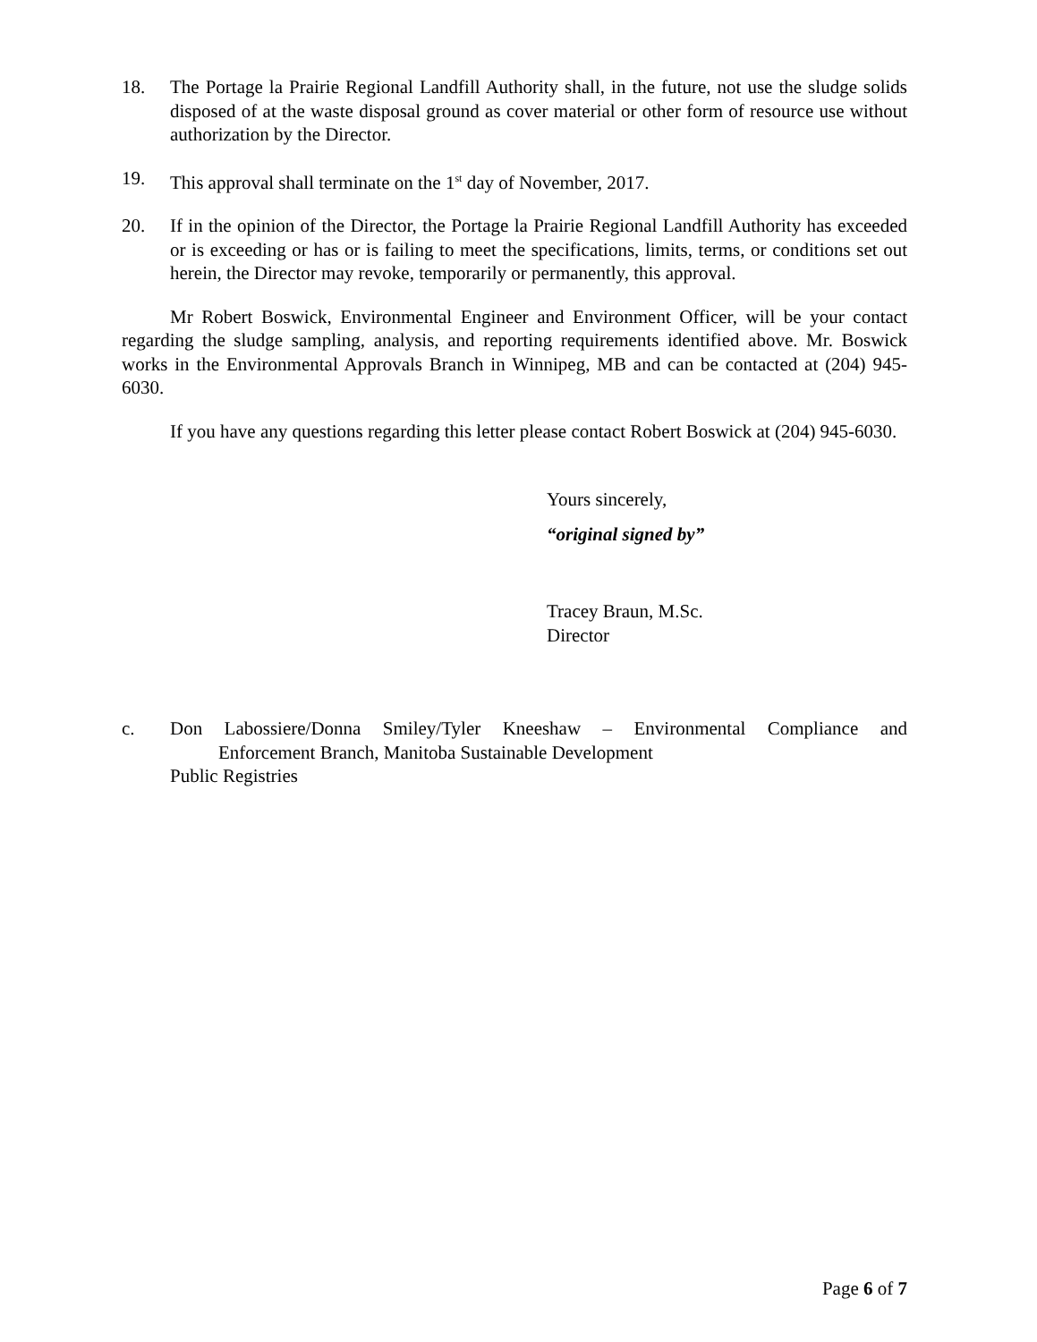18. The Portage la Prairie Regional Landfill Authority shall, in the future, not use the sludge solids disposed of at the waste disposal ground as cover material or other form of resource use without authorization by the Director.
19. This approval shall terminate on the 1<sup>st</sup> day of November, 2017.
20. If in the opinion of the Director, the Portage la Prairie Regional Landfill Authority has exceeded or is exceeding or has or is failing to meet the specifications, limits, terms, or conditions set out herein, the Director may revoke, temporarily or permanently, this approval.
Mr Robert Boswick, Environmental Engineer and Environment Officer, will be your contact regarding the sludge sampling, analysis, and reporting requirements identified above. Mr. Boswick works in the Environmental Approvals Branch in Winnipeg, MB and can be contacted at (204) 945-6030.
If you have any questions regarding this letter please contact Robert Boswick at (204) 945-6030.
Yours sincerely,
“original signed by”
Tracey Braun, M.Sc.
Director
c. Don Labossiere/Donna Smiley/Tyler Kneeshaw – Environmental Compliance and
Enforcement Branch, Manitoba Sustainable Development
Public Registries
Page 6 of 7